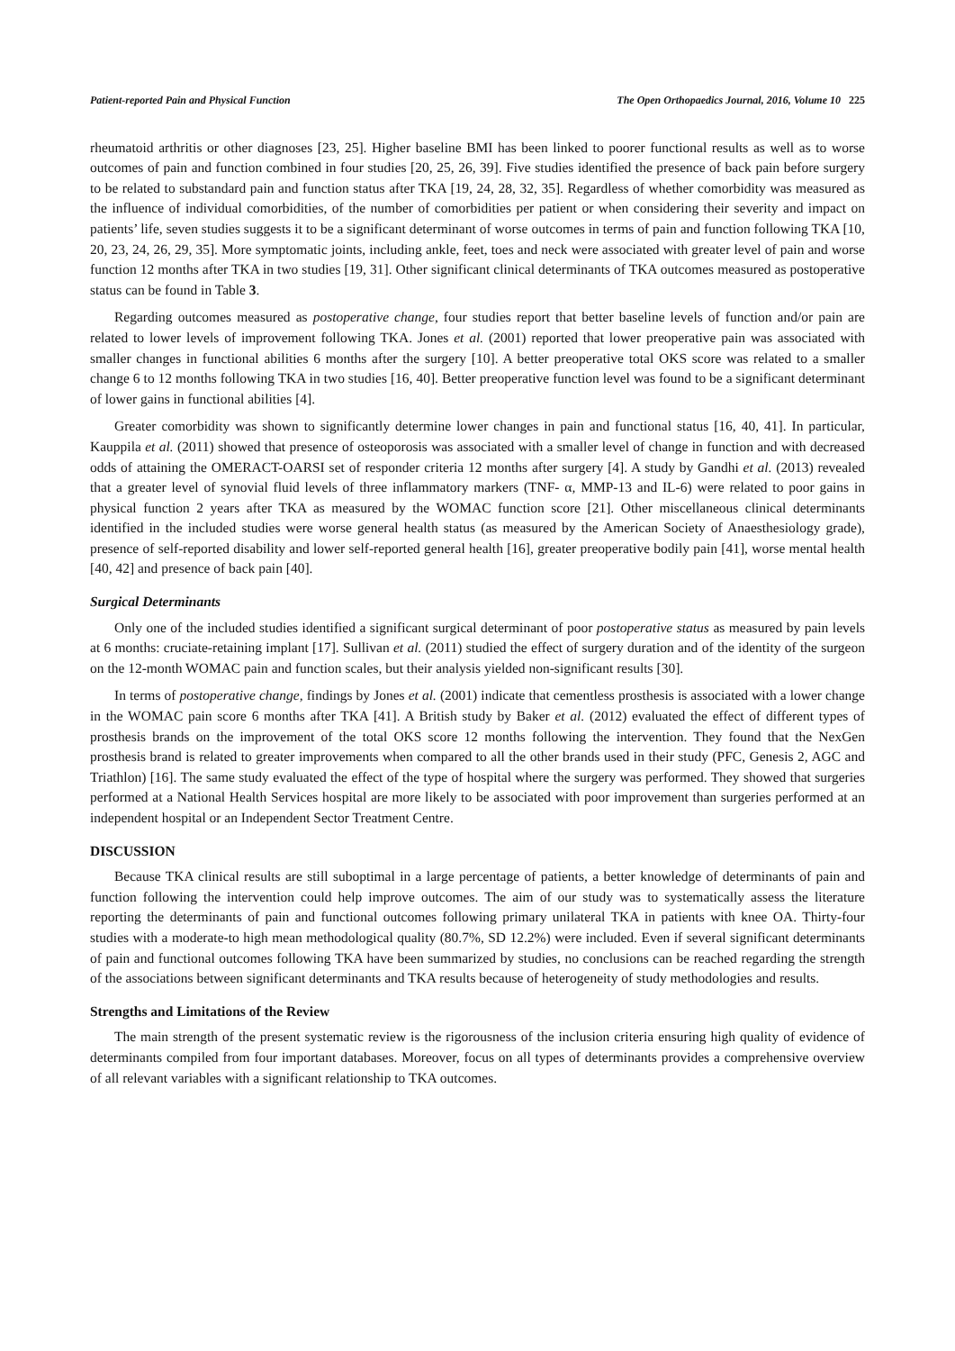Patient-reported Pain and Physical Function The Open Orthopaedics Journal, 2016, Volume 10 225
rheumatoid arthritis or other diagnoses [23, 25]. Higher baseline BMI has been linked to poorer functional results as well as to worse outcomes of pain and function combined in four studies [20, 25, 26, 39]. Five studies identified the presence of back pain before surgery to be related to substandard pain and function status after TKA [19, 24, 28, 32, 35]. Regardless of whether comorbidity was measured as the influence of individual comorbidities, of the number of comorbidities per patient or when considering their severity and impact on patients’ life, seven studies suggests it to be a significant determinant of worse outcomes in terms of pain and function following TKA [10, 20, 23, 24, 26, 29, 35]. More symptomatic joints, including ankle, feet, toes and neck were associated with greater level of pain and worse function 12 months after TKA in two studies [19, 31]. Other significant clinical determinants of TKA outcomes measured as postoperative status can be found in Table 3.
Regarding outcomes measured as postoperative change, four studies report that better baseline levels of function and/or pain are related to lower levels of improvement following TKA. Jones et al. (2001) reported that lower preoperative pain was associated with smaller changes in functional abilities 6 months after the surgery [10]. A better preoperative total OKS score was related to a smaller change 6 to 12 months following TKA in two studies [16, 40]. Better preoperative function level was found to be a significant determinant of lower gains in functional abilities [4].
Greater comorbidity was shown to significantly determine lower changes in pain and functional status [16, 40, 41]. In particular, Kauppila et al. (2011) showed that presence of osteoporosis was associated with a smaller level of change in function and with decreased odds of attaining the OMERACT-OARSI set of responder criteria 12 months after surgery [4]. A study by Gandhi et al. (2013) revealed that a greater level of synovial fluid levels of three inflammatory markers (TNF- α, MMP-13 and IL-6) were related to poor gains in physical function 2 years after TKA as measured by the WOMAC function score [21]. Other miscellaneous clinical determinants identified in the included studies were worse general health status (as measured by the American Society of Anaesthesiology grade), presence of self-reported disability and lower self-reported general health [16], greater preoperative bodily pain [41], worse mental health [40, 42] and presence of back pain [40].
Surgical Determinants
Only one of the included studies identified a significant surgical determinant of poor postoperative status as measured by pain levels at 6 months: cruciate-retaining implant [17]. Sullivan et al. (2011) studied the effect of surgery duration and of the identity of the surgeon on the 12-month WOMAC pain and function scales, but their analysis yielded non-significant results [30].
In terms of postoperative change, findings by Jones et al. (2001) indicate that cementless prosthesis is associated with a lower change in the WOMAC pain score 6 months after TKA [41]. A British study by Baker et al. (2012) evaluated the effect of different types of prosthesis brands on the improvement of the total OKS score 12 months following the intervention. They found that the NexGen prosthesis brand is related to greater improvements when compared to all the other brands used in their study (PFC, Genesis 2, AGC and Triathlon) [16]. The same study evaluated the effect of the type of hospital where the surgery was performed. They showed that surgeries performed at a National Health Services hospital are more likely to be associated with poor improvement than surgeries performed at an independent hospital or an Independent Sector Treatment Centre.
DISCUSSION
Because TKA clinical results are still suboptimal in a large percentage of patients, a better knowledge of determinants of pain and function following the intervention could help improve outcomes. The aim of our study was to systematically assess the literature reporting the determinants of pain and functional outcomes following primary unilateral TKA in patients with knee OA. Thirty-four studies with a moderate-to high mean methodological quality (80.7%, SD 12.2%) were included. Even if several significant determinants of pain and functional outcomes following TKA have been summarized by studies, no conclusions can be reached regarding the strength of the associations between significant determinants and TKA results because of heterogeneity of study methodologies and results.
Strengths and Limitations of the Review
The main strength of the present systematic review is the rigorousness of the inclusion criteria ensuring high quality of evidence of determinants compiled from four important databases. Moreover, focus on all types of determinants provides a comprehensive overview of all relevant variables with a significant relationship to TKA outcomes.